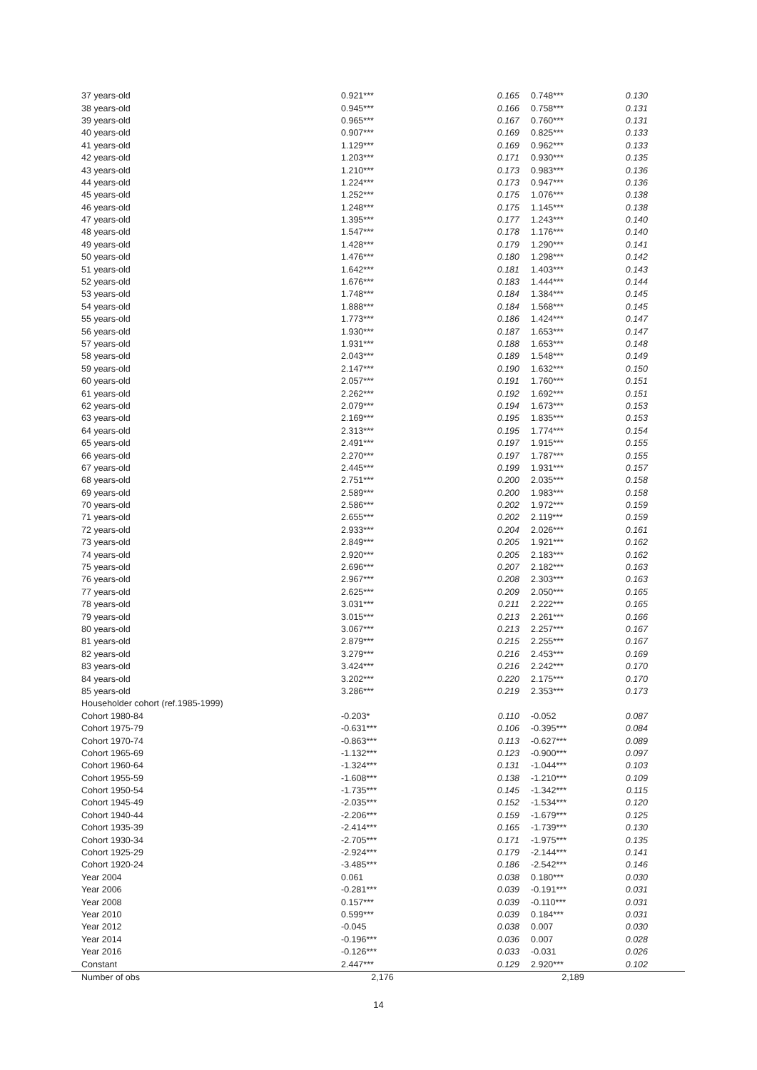| 37 years-old | 0.921*** | 0.165 | 0.748*** | 0.130 |
| 38 years-old | 0.945*** | 0.166 | 0.758*** | 0.131 |
| 39 years-old | 0.965*** | 0.167 | 0.760*** | 0.131 |
| 40 years-old | 0.907*** | 0.169 | 0.825*** | 0.133 |
| 41 years-old | 1.129*** | 0.169 | 0.962*** | 0.133 |
| 42 years-old | 1.203*** | 0.171 | 0.930*** | 0.135 |
| 43 years-old | 1.210*** | 0.173 | 0.983*** | 0.136 |
| 44 years-old | 1.224*** | 0.173 | 0.947*** | 0.136 |
| 45 years-old | 1.252*** | 0.175 | 1.076*** | 0.138 |
| 46 years-old | 1.248*** | 0.175 | 1.145*** | 0.138 |
| 47 years-old | 1.395*** | 0.177 | 1.243*** | 0.140 |
| 48 years-old | 1.547*** | 0.178 | 1.176*** | 0.140 |
| 49 years-old | 1.428*** | 0.179 | 1.290*** | 0.141 |
| 50 years-old | 1.476*** | 0.180 | 1.298*** | 0.142 |
| 51 years-old | 1.642*** | 0.181 | 1.403*** | 0.143 |
| 52 years-old | 1.676*** | 0.183 | 1.444*** | 0.144 |
| 53 years-old | 1.748*** | 0.184 | 1.384*** | 0.145 |
| 54 years-old | 1.888*** | 0.184 | 1.568*** | 0.145 |
| 55 years-old | 1.773*** | 0.186 | 1.424*** | 0.147 |
| 56 years-old | 1.930*** | 0.187 | 1.653*** | 0.147 |
| 57 years-old | 1.931*** | 0.188 | 1.653*** | 0.148 |
| 58 years-old | 2.043*** | 0.189 | 1.548*** | 0.149 |
| 59 years-old | 2.147*** | 0.190 | 1.632*** | 0.150 |
| 60 years-old | 2.057*** | 0.191 | 1.760*** | 0.151 |
| 61 years-old | 2.262*** | 0.192 | 1.692*** | 0.151 |
| 62 years-old | 2.079*** | 0.194 | 1.673*** | 0.153 |
| 63 years-old | 2.169*** | 0.195 | 1.835*** | 0.153 |
| 64 years-old | 2.313*** | 0.195 | 1.774*** | 0.154 |
| 65 years-old | 2.491*** | 0.197 | 1.915*** | 0.155 |
| 66 years-old | 2.270*** | 0.197 | 1.787*** | 0.155 |
| 67 years-old | 2.445*** | 0.199 | 1.931*** | 0.157 |
| 68 years-old | 2.751*** | 0.200 | 2.035*** | 0.158 |
| 69 years-old | 2.589*** | 0.200 | 1.983*** | 0.158 |
| 70 years-old | 2.586*** | 0.202 | 1.972*** | 0.159 |
| 71 years-old | 2.655*** | 0.202 | 2.119*** | 0.159 |
| 72 years-old | 2.933*** | 0.204 | 2.026*** | 0.161 |
| 73 years-old | 2.849*** | 0.205 | 1.921*** | 0.162 |
| 74 years-old | 2.920*** | 0.205 | 2.183*** | 0.162 |
| 75 years-old | 2.696*** | 0.207 | 2.182*** | 0.163 |
| 76 years-old | 2.967*** | 0.208 | 2.303*** | 0.163 |
| 77 years-old | 2.625*** | 0.209 | 2.050*** | 0.165 |
| 78 years-old | 3.031*** | 0.211 | 2.222*** | 0.165 |
| 79 years-old | 3.015*** | 0.213 | 2.261*** | 0.166 |
| 80 years-old | 3.067*** | 0.213 | 2.257*** | 0.167 |
| 81 years-old | 2.879*** | 0.215 | 2.255*** | 0.167 |
| 82 years-old | 3.279*** | 0.216 | 2.453*** | 0.169 |
| 83 years-old | 3.424*** | 0.216 | 2.242*** | 0.170 |
| 84 years-old | 3.202*** | 0.220 | 2.175*** | 0.170 |
| 85 years-old | 3.286*** | 0.219 | 2.353*** | 0.173 |
| Householder cohort (ref.1985-1999) | | | | |
| Cohort 1980-84 | -0.203* | 0.110 | -0.052 | 0.087 |
| Cohort 1975-79 | -0.631*** | 0.106 | -0.395*** | 0.084 |
| Cohort 1970-74 | -0.863*** | 0.113 | -0.627*** | 0.089 |
| Cohort 1965-69 | -1.132*** | 0.123 | -0.900*** | 0.097 |
| Cohort 1960-64 | -1.324*** | 0.131 | -1.044*** | 0.103 |
| Cohort 1955-59 | -1.608*** | 0.138 | -1.210*** | 0.109 |
| Cohort 1950-54 | -1.735*** | 0.145 | -1.342*** | 0.115 |
| Cohort 1945-49 | -2.035*** | 0.152 | -1.534*** | 0.120 |
| Cohort 1940-44 | -2.206*** | 0.159 | -1.679*** | 0.125 |
| Cohort 1935-39 | -2.414*** | 0.165 | -1.739*** | 0.130 |
| Cohort 1930-34 | -2.705*** | 0.171 | -1.975*** | 0.135 |
| Cohort 1925-29 | -2.924*** | 0.179 | -2.144*** | 0.141 |
| Cohort 1920-24 | -3.485*** | 0.186 | -2.542*** | 0.146 |
| Year 2004 | 0.061 | 0.038 | 0.180*** | 0.030 |
| Year 2006 | -0.281*** | 0.039 | -0.191*** | 0.031 |
| Year 2008 | 0.157*** | 0.039 | -0.110*** | 0.031 |
| Year 2010 | 0.599*** | 0.039 | 0.184*** | 0.031 |
| Year 2012 | -0.045 | 0.038 | 0.007 | 0.030 |
| Year 2014 | -0.196*** | 0.036 | 0.007 | 0.028 |
| Year 2016 | -0.126*** | 0.033 | -0.031 | 0.026 |
| Constant | 2.447*** | 0.129 | 2.920*** | 0.102 |
| Number of obs | 2,176 | | 2,189 | |
14